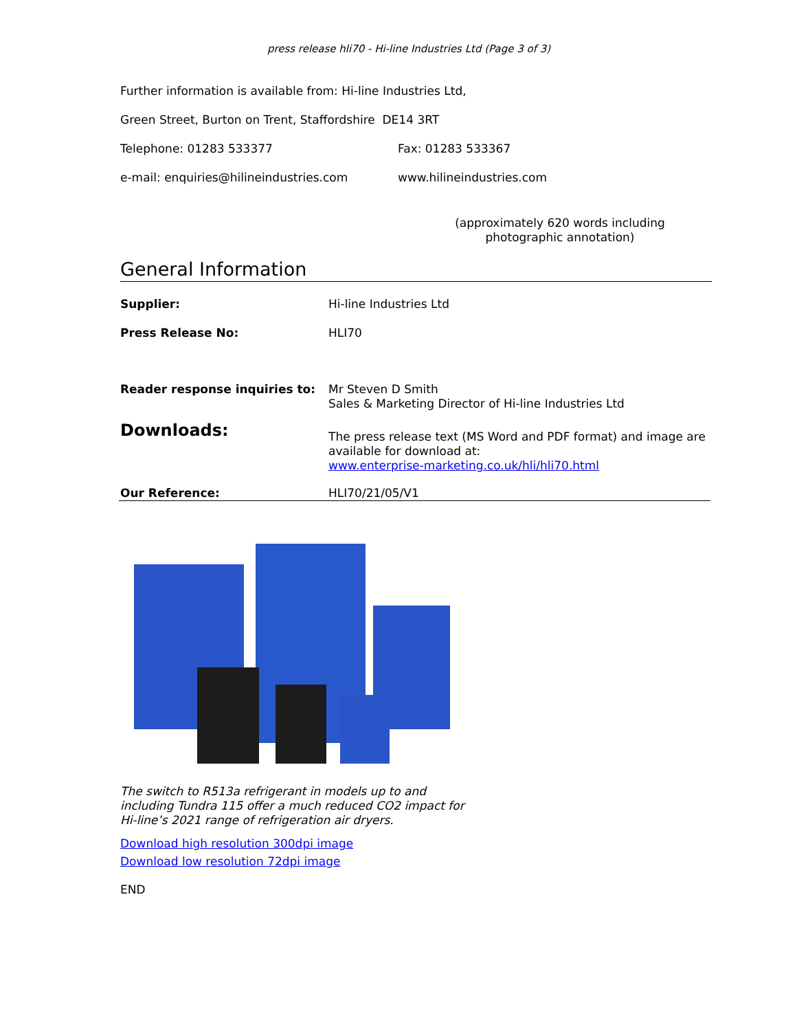press release hli70 - Hi-line Industries Ltd (Page 3 of 3)
Further information is available from: Hi-line Industries Ltd,
Green Street, Burton on Trent, Staffordshire DE14 3RT
Telephone: 01283 533377 Fax: 01283 533367
e-mail: enquiries@hilineindustries.com www.hilineindustries.com
(approximately 620 words including photographic annotation)
General Information
| Supplier: | Hi-line Industries Ltd |
| Press Release No: | HLI70 |
| Reader response inquiries to: | Mr Steven D Smith Sales & Marketing Director of Hi-line Industries Ltd |
| Downloads: | The press release text (MS Word and PDF format) and image are available for download at: www.enterprise-marketing.co.uk/hli/hli70.html |
| Our Reference: | HLI70/21/05/V1 |
The switch to R513a refrigerant in models up to and including Tundra 115 offer a much reduced CO2 impact for Hi-line’s 2021 range of refrigeration air dryers.
Download high resolution 300dpi image
Download low resolution 72dpi image
END